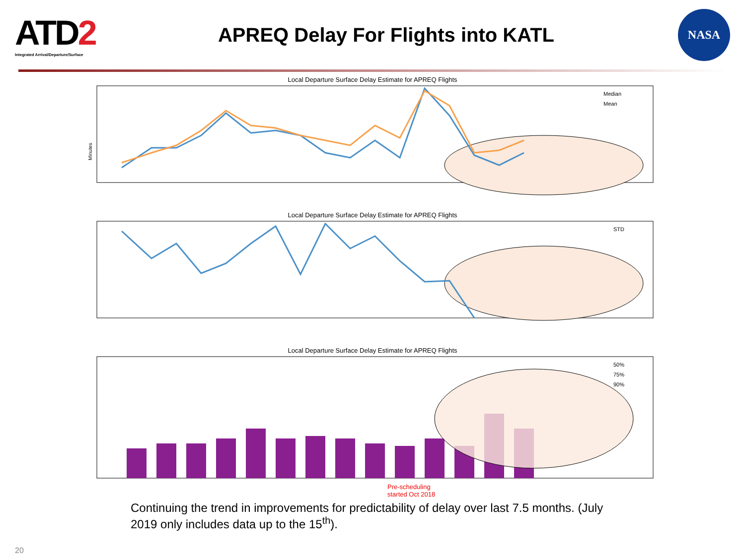ATD2
Integrated Arrival/Departure/Surface
APREQ Delay For Flights into KATL
NASA
Local Departure Surface Delay Estimate for APREQ Flights
Median
Mean
Minutes
Local Departure Surface Delay Estimate for APREQ Flights
STD
Local Departure Surface Delay Estimate for APREQ Flights
50%
75%
90%
Pre-scheduling
started Oct 2018
Continuing the trend in improvements for predictability of delay over last 7.5 months. (July 2019 only includes data up to the 15<sup>th</sup>).
20